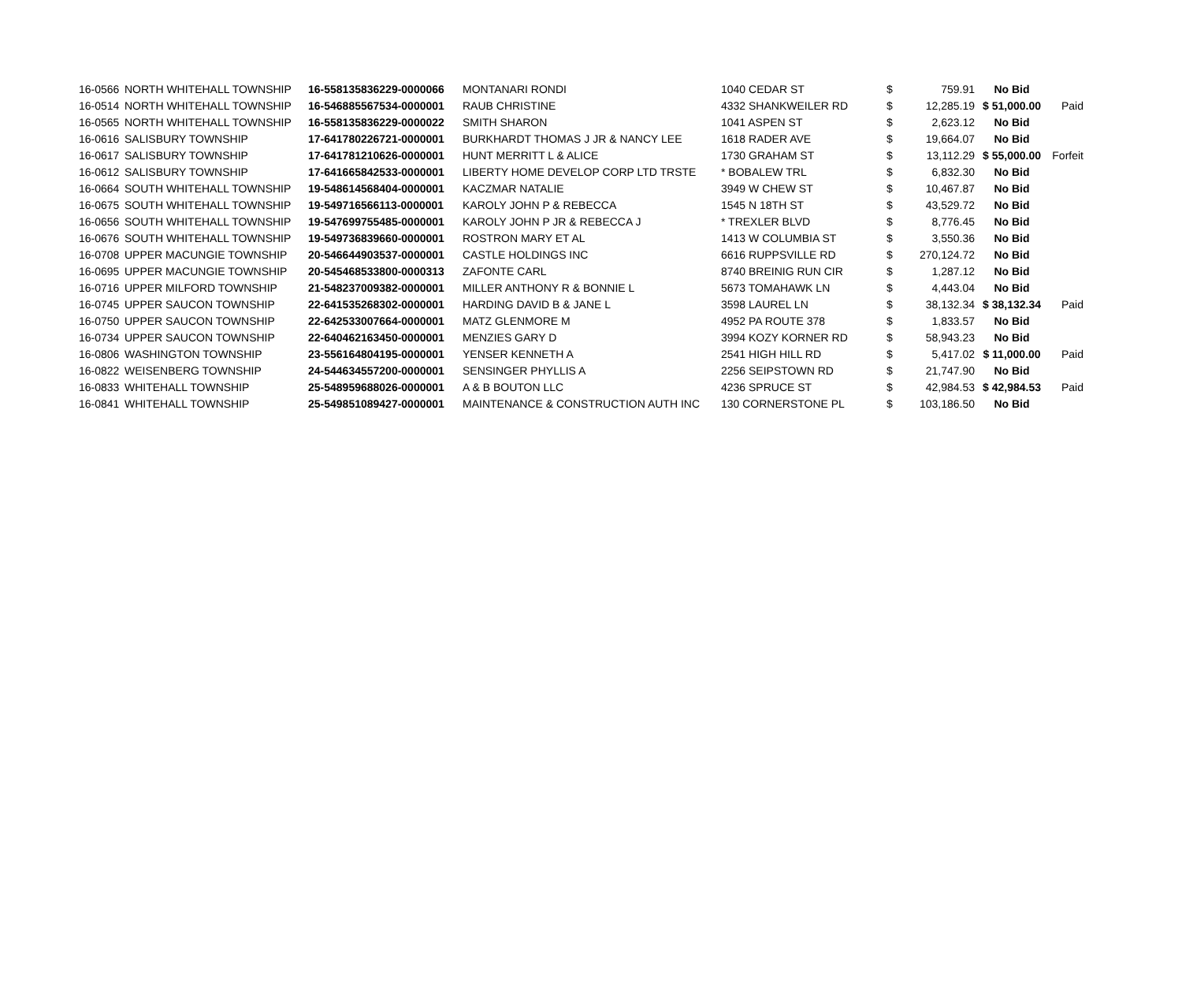| 16-0566 | NORTH WHITEHALL TOWNSHIP | 16-558135836229-0000066 | MONTANARI RONDI | 1040 CEDAR ST | $ | 759.91 | No Bid | |
| 16-0514 | NORTH WHITEHALL TOWNSHIP | 16-546885567534-0000001 | RAUB CHRISTINE | 4332 SHANKWEILER RD | $ | 12,285.19 | $ 51,000.00 | Paid |
| 16-0565 | NORTH WHITEHALL TOWNSHIP | 16-558135836229-0000022 | SMITH SHARON | 1041 ASPEN ST | $ | 2,623.12 | No Bid | |
| 16-0616 | SALISBURY TOWNSHIP | 17-641780226721-0000001 | BURKHARDT THOMAS J JR & NANCY LEE | 1618 RADER AVE | $ | 19,664.07 | No Bid | |
| 16-0617 | SALISBURY TOWNSHIP | 17-641781210626-0000001 | HUNT MERRITT L & ALICE | 1730 GRAHAM ST | $ | 13,112.29 | $ 55,000.00 | Forfeit |
| 16-0612 | SALISBURY TOWNSHIP | 17-641665842533-0000001 | LIBERTY HOME DEVELOP CORP LTD TRSTE | * BOBALEW TRL | $ | 6,832.30 | No Bid | |
| 16-0664 | SOUTH WHITEHALL TOWNSHIP | 19-548614568404-0000001 | KACZMAR NATALIE | 3949 W CHEW ST | $ | 10,467.87 | No Bid | |
| 16-0675 | SOUTH WHITEHALL TOWNSHIP | 19-549716566113-0000001 | KAROLY JOHN P & REBECCA | 1545 N 18TH ST | $ | 43,529.72 | No Bid | |
| 16-0656 | SOUTH WHITEHALL TOWNSHIP | 19-547699755485-0000001 | KAROLY JOHN P JR & REBECCA J | * TREXLER BLVD | $ | 8,776.45 | No Bid | |
| 16-0676 | SOUTH WHITEHALL TOWNSHIP | 19-549736839660-0000001 | ROSTRON MARY ET AL | 1413 W COLUMBIA ST | $ | 3,550.36 | No Bid | |
| 16-0708 | UPPER MACUNGIE TOWNSHIP | 20-546644903537-0000001 | CASTLE HOLDINGS INC | 6616 RUPPSVILLE RD | $ | 270,124.72 | No Bid | |
| 16-0695 | UPPER MACUNGIE TOWNSHIP | 20-545468533800-0000313 | ZAFONTE CARL | 8740 BREINIG RUN CIR | $ | 1,287.12 | No Bid | |
| 16-0716 | UPPER MILFORD TOWNSHIP | 21-548237009382-0000001 | MILLER ANTHONY R & BONNIE L | 5673 TOMAHAWK LN | $ | 4,443.04 | No Bid | |
| 16-0745 | UPPER SAUCON TOWNSHIP | 22-641535268302-0000001 | HARDING DAVID B & JANE L | 3598 LAUREL LN | $ | 38,132.34 | $ 38,132.34 | Paid |
| 16-0750 | UPPER SAUCON TOWNSHIP | 22-642533007664-0000001 | MATZ GLENMORE M | 4952 PA ROUTE 378 | $ | 1,833.57 | No Bid | |
| 16-0734 | UPPER SAUCON TOWNSHIP | 22-640462163450-0000001 | MENZIES GARY D | 3994 KOZY KORNER RD | $ | 58,943.23 | No Bid | |
| 16-0806 | WASHINGTON TOWNSHIP | 23-556164804195-0000001 | YENSER KENNETH A | 2541 HIGH HILL RD | $ | 5,417.02 | $ 11,000.00 | Paid |
| 16-0822 | WEISENBERG TOWNSHIP | 24-544634557200-0000001 | SENSINGER PHYLLIS A | 2256 SEIPSTOWN RD | $ | 21,747.90 | No Bid | |
| 16-0833 | WHITEHALL TOWNSHIP | 25-548959688026-0000001 | A & B BOUTON LLC | 4236 SPRUCE ST | $ | 42,984.53 | $ 42,984.53 | Paid |
| 16-0841 | WHITEHALL TOWNSHIP | 25-549851089427-0000001 | MAINTENANCE & CONSTRUCTION AUTH INC | 130 CORNERSTONE PL | $ | 103,186.50 | No Bid | |